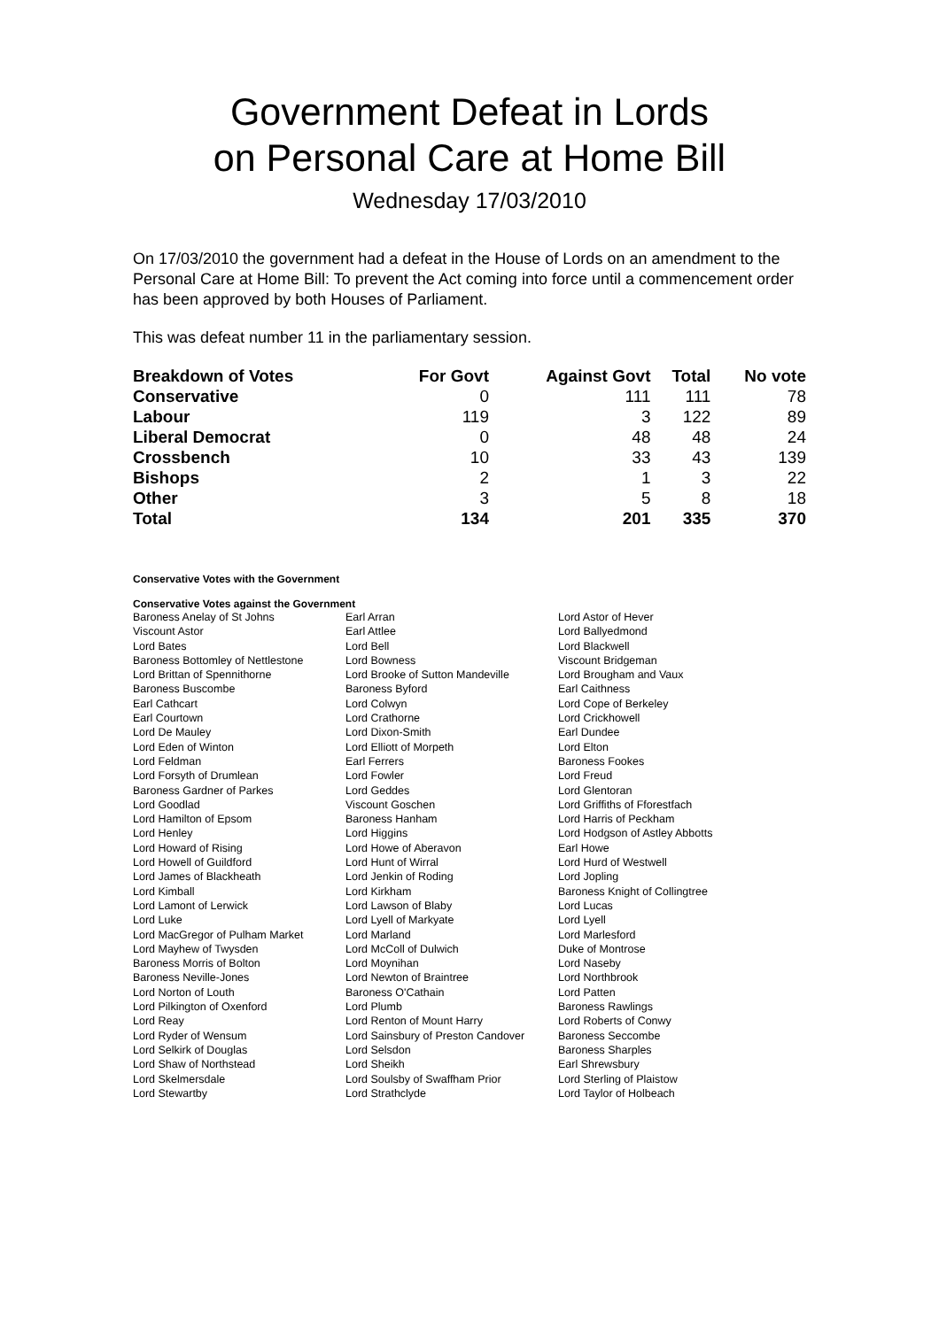Government Defeat in Lords
on Personal Care at Home Bill
Wednesday 17/03/2010
On 17/03/2010 the government had a defeat in the House of Lords on an amendment to the Personal Care at Home Bill: To prevent the Act coming into force until a commencement order has been approved by both Houses of Parliament.
This was defeat number 11 in the parliamentary session.
| Breakdown of Votes | For Govt | Against Govt | Total | No vote |
| --- | --- | --- | --- | --- |
| Conservative | 0 | 111 | 111 | 78 |
| Labour | 119 | 3 | 122 | 89 |
| Liberal Democrat | 0 | 48 | 48 | 24 |
| Crossbench | 10 | 33 | 43 | 139 |
| Bishops | 2 | 1 | 3 | 22 |
| Other | 3 | 5 | 8 | 18 |
| Total | 134 | 201 | 335 | 370 |
Conservative Votes with the Government
Conservative Votes against the Government
| Baroness Anelay of St Johns | Earl Arran | Lord Astor of Hever |
| Viscount Astor | Earl Attlee | Lord Ballyedmond |
| Lord Bates | Lord Bell | Lord Blackwell |
| Baroness Bottomley of Nettlestone | Lord Bowness | Viscount Bridgeman |
| Lord Brittan of Spennithorne | Lord Brooke of Sutton Mandeville | Lord Brougham and Vaux |
| Baroness Buscombe | Baroness Byford | Earl Caithness |
| Earl Cathcart | Lord Colwyn | Lord Cope of Berkeley |
| Earl Courtown | Lord Crathorne | Lord Crickhowell |
| Lord De Mauley | Lord Dixon-Smith | Earl Dundee |
| Lord Eden of Winton | Lord Elliott of Morpeth | Lord Elton |
| Lord Feldman | Earl Ferrers | Baroness Fookes |
| Lord Forsyth of Drumlean | Lord Fowler | Lord Freud |
| Baroness Gardner of Parkes | Lord Geddes | Lord Glentoran |
| Lord Goodlad | Viscount Goschen | Lord Griffiths of Fforestfach |
| Lord Hamilton of Epsom | Baroness Hanham | Lord Harris of Peckham |
| Lord Henley | Lord Higgins | Lord Hodgson of Astley Abbotts |
| Lord Howard of Rising | Lord Howe of Aberavon | Earl Howe |
| Lord Howell of Guildford | Lord Hunt of Wirral | Lord Hurd of Westwell |
| Lord James of Blackheath | Lord Jenkin of Roding | Lord Jopling |
| Lord Kimball | Lord Kirkham | Baroness Knight of Collingtree |
| Lord Lamont of Lerwick | Lord Lawson of Blaby | Lord Lucas |
| Lord Luke | Lord Lyell of Markyate | Lord Lyell |
| Lord MacGregor of Pulham Market | Lord Marland | Lord Marlesford |
| Lord Mayhew of Twysden | Lord McColl of Dulwich | Duke of Montrose |
| Baroness Morris of Bolton | Lord Moynihan | Lord Naseby |
| Baroness Neville-Jones | Lord Newton of Braintree | Lord Northbrook |
| Lord Norton of Louth | Baroness O'Cathain | Lord Patten |
| Lord Pilkington of Oxenford | Lord Plumb | Baroness Rawlings |
| Lord Reay | Lord Renton of Mount Harry | Lord Roberts of Conwy |
| Lord Ryder of Wensum | Lord Sainsbury of Preston Candover | Baroness Seccombe |
| Lord Selkirk of Douglas | Lord Selsdon | Baroness Sharples |
| Lord Shaw of Northstead | Lord Sheikh | Earl Shrewsbury |
| Lord Skelmersdale | Lord Soulsby of Swaffham Prior | Lord Sterling of Plaistow |
| Lord Stewartby | Lord Strathclyde | Lord Taylor of Holbeach |